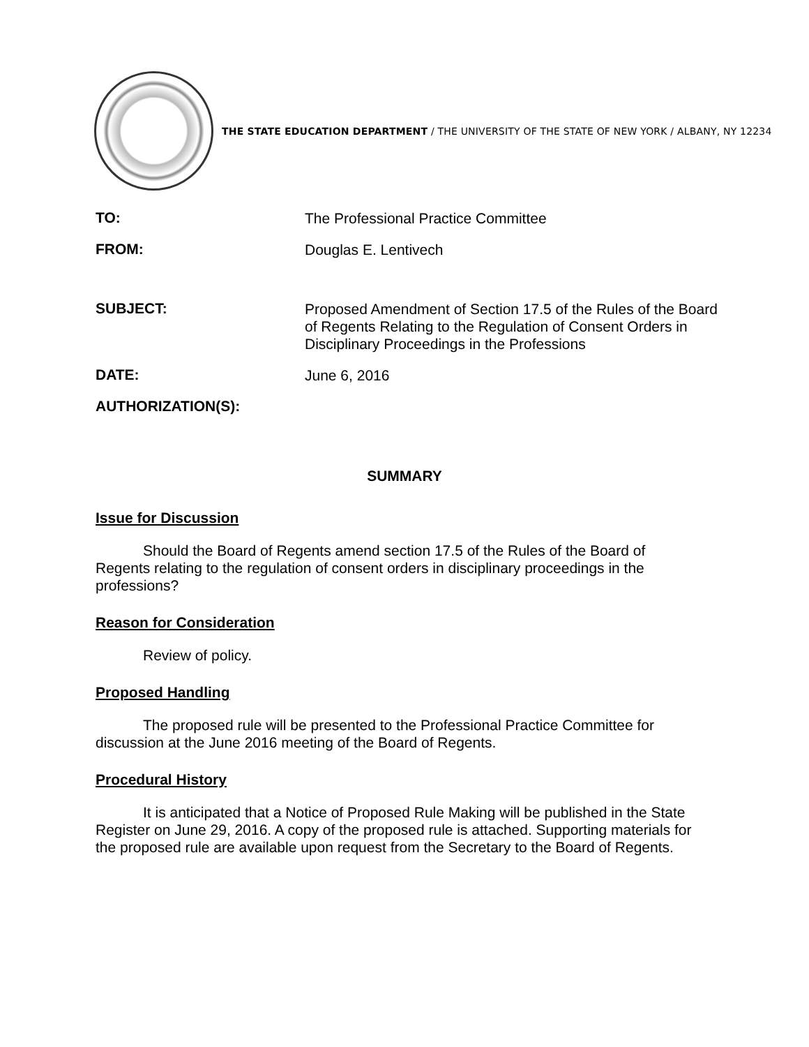THE STATE EDUCATION DEPARTMENT / THE UNIVERSITY OF THE STATE OF NEW YORK / ALBANY, NY 12234
TO:
The Professional Practice Committee
FROM:
Douglas E. Lentivech
SUBJECT:
Proposed Amendment of Section 17.5 of the Rules of the Board of Regents Relating to the Regulation of Consent Orders in Disciplinary Proceedings in the Professions
DATE:
June 6, 2016
AUTHORIZATION(S):
SUMMARY
Issue for Discussion
Should the Board of Regents amend section 17.5 of the Rules of the Board of Regents relating to the regulation of consent orders in disciplinary proceedings in the professions?
Reason for Consideration
Review of policy.
Proposed Handling
The proposed rule will be presented to the Professional Practice Committee for discussion at the June 2016 meeting of the Board of Regents.
Procedural History
It is anticipated that a Notice of Proposed Rule Making will be published in the State Register on June 29, 2016. A copy of the proposed rule is attached. Supporting materials for the proposed rule are available upon request from the Secretary to the Board of Regents.